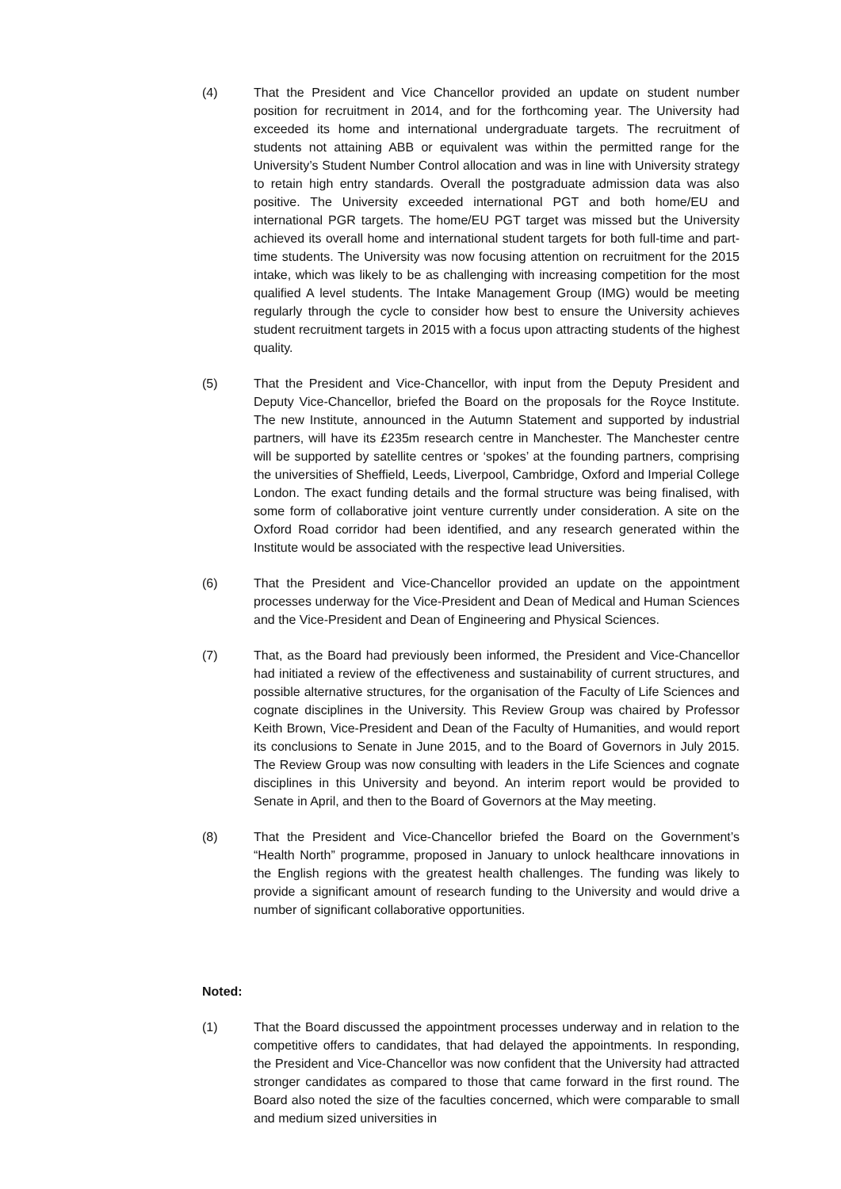(4) That the President and Vice Chancellor provided an update on student number position for recruitment in 2014, and for the forthcoming year. The University had exceeded its home and international undergraduate targets. The recruitment of students not attaining ABB or equivalent was within the permitted range for the University’s Student Number Control allocation and was in line with University strategy to retain high entry standards. Overall the postgraduate admission data was also positive. The University exceeded international PGT and both home/EU and international PGR targets. The home/EU PGT target was missed but the University achieved its overall home and international student targets for both full-time and part-time students. The University was now focusing attention on recruitment for the 2015 intake, which was likely to be as challenging with increasing competition for the most qualified A level students. The Intake Management Group (IMG) would be meeting regularly through the cycle to consider how best to ensure the University achieves student recruitment targets in 2015 with a focus upon attracting students of the highest quality.
(5) That the President and Vice-Chancellor, with input from the Deputy President and Deputy Vice-Chancellor, briefed the Board on the proposals for the Royce Institute. The new Institute, announced in the Autumn Statement and supported by industrial partners, will have its £235m research centre in Manchester. The Manchester centre will be supported by satellite centres or ‘spokes’ at the founding partners, comprising the universities of Sheffield, Leeds, Liverpool, Cambridge, Oxford and Imperial College London. The exact funding details and the formal structure was being finalised, with some form of collaborative joint venture currently under consideration. A site on the Oxford Road corridor had been identified, and any research generated within the Institute would be associated with the respective lead Universities.
(6) That the President and Vice-Chancellor provided an update on the appointment processes underway for the Vice-President and Dean of Medical and Human Sciences and the Vice-President and Dean of Engineering and Physical Sciences.
(7) That, as the Board had previously been informed, the President and Vice-Chancellor had initiated a review of the effectiveness and sustainability of current structures, and possible alternative structures, for the organisation of the Faculty of Life Sciences and cognate disciplines in the University. This Review Group was chaired by Professor Keith Brown, Vice-President and Dean of the Faculty of Humanities, and would report its conclusions to Senate in June 2015, and to the Board of Governors in July 2015. The Review Group was now consulting with leaders in the Life Sciences and cognate disciplines in this University and beyond. An interim report would be provided to Senate in April, and then to the Board of Governors at the May meeting.
(8) That the President and Vice-Chancellor briefed the Board on the Government’s “Health North” programme, proposed in January to unlock healthcare innovations in the English regions with the greatest health challenges. The funding was likely to provide a significant amount of research funding to the University and would drive a number of significant collaborative opportunities.
Noted:
(1) That the Board discussed the appointment processes underway and in relation to the competitive offers to candidates, that had delayed the appointments. In responding, the President and Vice-Chancellor was now confident that the University had attracted stronger candidates as compared to those that came forward in the first round. The Board also noted the size of the faculties concerned, which were comparable to small and medium sized universities in